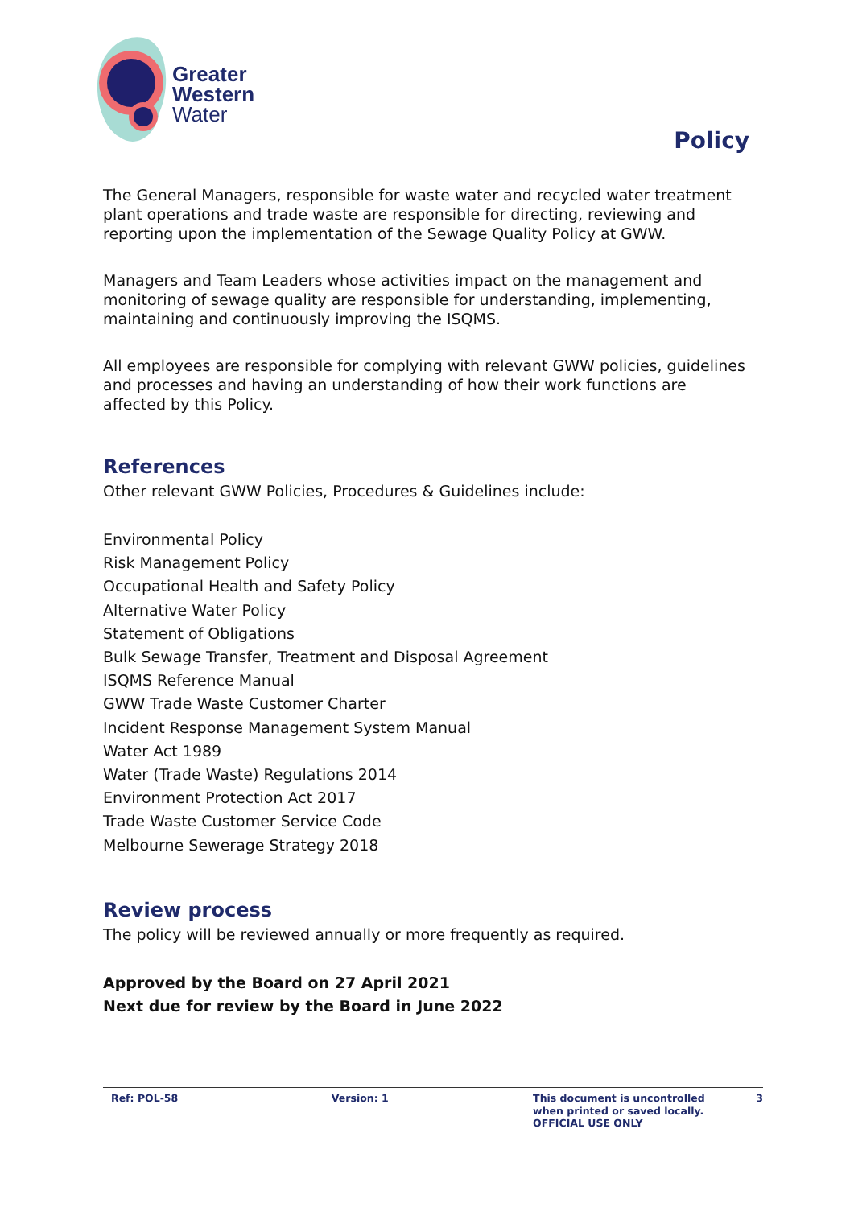Greater
Western
Water
Policy
The General Managers, responsible for waste water and recycled water treatment plant operations and trade waste are responsible for directing, reviewing and reporting upon the implementation of the Sewage Quality Policy at GWW.
Managers and Team Leaders whose activities impact on the management and monitoring of sewage quality are responsible for understanding, implementing, maintaining and continuously improving the ISQMS.
All employees are responsible for complying with relevant GWW policies, guidelines and processes and having an understanding of how their work functions are affected by this Policy.
References
Other relevant GWW Policies, Procedures & Guidelines include:
Environmental Policy
Risk Management Policy
Occupational Health and Safety Policy
Alternative Water Policy
Statement of Obligations
Bulk Sewage Transfer, Treatment and Disposal Agreement
ISQMS Reference Manual
GWW Trade Waste Customer Charter
Incident Response Management System Manual
Water Act 1989
Water (Trade Waste) Regulations 2014
Environment Protection Act 2017
Trade Waste Customer Service Code
Melbourne Sewerage Strategy 2018
Review process
The policy will be reviewed annually or more frequently as required.
Approved by the Board on 27 April 2021
Next due for review by the Board in June 2022
Ref: POL-58 Version: 1 This document is uncontrolled when printed or saved locally. OFFICIAL USE ONLY
3